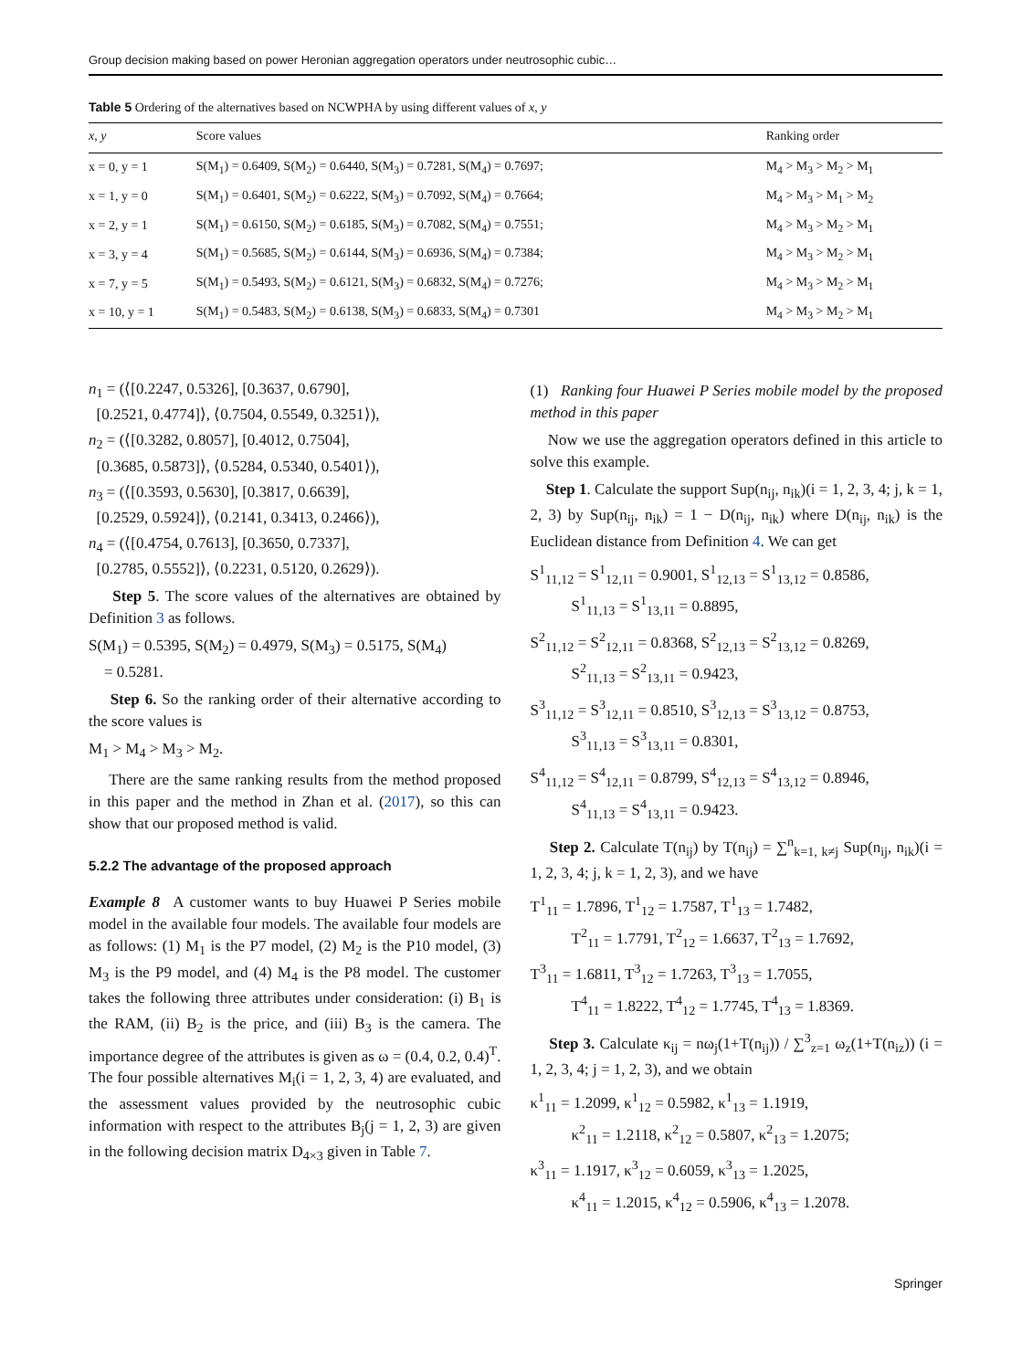Group decision making based on power Heronian aggregation operators under neutrosophic cubic…
Table 5 Ordering of the alternatives based on NCWPHA by using different values of x, y
| x , y | Score values | Ranking order |
| --- | --- | --- |
| x = 0, y = 1 | S(M<sub>1</sub>) = 0.6409, S(M<sub>2</sub>) = 0.6440, S(M<sub>3</sub>) = 0.7281, S(M<sub>4</sub>) = 0.7697; | M<sub>4</sub> > M<sub>3</sub> > M<sub>2</sub> > M<sub>1</sub> |
| x = 1, y = 0 | S(M<sub>1</sub>) = 0.6401, S(M<sub>2</sub>) = 0.6222, S(M<sub>3</sub>) = 0.7092, S(M<sub>4</sub>) = 0.7664; | M<sub>4</sub> > M<sub>3</sub> > M<sub>1</sub> > M<sub>2</sub> |
| x = 2, y = 1 | S(M<sub>1</sub>) = 0.6150, S(M<sub>2</sub>) = 0.6185, S(M<sub>3</sub>) = 0.7082, S(M<sub>4</sub>) = 0.7551; | M<sub>4</sub> > M<sub>3</sub> > M<sub>2</sub> > M<sub>1</sub> |
| x = 3, y = 4 | S(M<sub>1</sub>) = 0.5685, S(M<sub>2</sub>) = 0.6144, S(M<sub>3</sub>) = 0.6936, S(M<sub>4</sub>) = 0.7384; | M<sub>4</sub> > M<sub>3</sub> > M<sub>2</sub> > M<sub>1</sub> |
| x = 7, y = 5 | S(M<sub>1</sub>) = 0.5493, S(M<sub>2</sub>) = 0.6121, S(M<sub>3</sub>) = 0.6832, S(M<sub>4</sub>) = 0.7276; | M<sub>4</sub> > M<sub>3</sub> > M<sub>2</sub> > M<sub>1</sub> |
| x = 10, y = 1 | S(M<sub>1</sub>) = 0.5483, S(M<sub>2</sub>) = 0.6138, S(M<sub>3</sub>) = 0.6833, S(M<sub>4</sub>) = 0.7301 | M<sub>4</sub> > M<sub>3</sub> > M<sub>2</sub> > M<sub>1</sub> |
n<sub>1</sub> = (⟨[0.2247, 0.5326], [0.3637, 0.6790],
[0.2521, 0.4774]⟩, ⟨0.7504, 0.5549, 0.3251⟩),
n<sub>2</sub> = (⟨[0.3282, 0.8057], [0.4012, 0.7504],
[0.3685, 0.5873]⟩, ⟨0.5284, 0.5340, 0.5401⟩),
n<sub>3</sub> = (⟨[0.3593, 0.5630], [0.3817, 0.6639],
[0.2529, 0.5924]⟩, ⟨0.2141, 0.3413, 0.2466⟩),
n<sub>4</sub> = (⟨[0.4754, 0.7613], [0.3650, 0.7337],
[0.2785, 0.5552]⟩, ⟨0.2231, 0.5120, 0.2629⟩).
Step 5. The score values of the alternatives are obtained by Definition 3 as follows.
S(M<sub>1</sub>) = 0.5395, S(M<sub>2</sub>) = 0.4979, S(M<sub>3</sub>) = 0.5175, S(M<sub>4</sub>)
= 0.5281.
Step 6. So the ranking order of their alternative according to the score values is
M<sub>1</sub> > M<sub>4</sub> > M<sub>3</sub> > M<sub>2</sub>.
There are the same ranking results from the method proposed in this paper and the method in Zhan et al. (2017), so this can show that our proposed method is valid.
5.2.2 The advantage of the proposed approach
Example 8 A customer wants to buy Huawei P Series mobile model in the available four models. The available four models are as follows: (1) M<sub>1</sub> is the P7 model, (2) M<sub>2</sub> is the P10 model, (3) M<sub>3</sub> is the P9 model, and (4) M<sub>4</sub> is the P8 model. The customer takes the following three attributes under consideration: (i) B<sub>1</sub> is the RAM, (ii) B<sub>2</sub> is the price, and (iii) B<sub>3</sub> is the camera. The importance degree of the attributes is given as ω = (0.4, 0.2, 0.4)<sup>T</sup>. The four possible alternatives M<sub>i</sub>(i = 1, 2, 3, 4) are evaluated, and the assessment values provided by the neutrosophic cubic information with respect to the attributes B<sub>j</sub>(j = 1, 2, 3) are given in the following decision matrix D<sub>4×3</sub> given in Table 7.
(1) Ranking four Huawei P Series mobile model by the proposed method in this paper
Now we use the aggregation operators defined in this article to solve this example.
Step 1. Calculate the support Sup(n<sub>ij</sub>, n<sub>ik</sub>)(i = 1, 2, 3, 4; j, k = 1, 2, 3) by Sup(n<sub>ij</sub>, n<sub>ik</sub>) = 1 − D(n<sub>ij</sub>, n<sub>ik</sub>) where D(n<sub>ij</sub>, n<sub>ik</sub>) is the Euclidean distance from Definition 4. We can get
S<sup>1</sup><sub>11,12</sub> = S<sup>1</sup><sub>12,11</sub> = 0.9001, S<sup>1</sup><sub>12,13</sub> = S<sup>1</sup><sub>13,12</sub> = 0.8586,
S<sup>1</sup><sub>11,13</sub> = S<sup>1</sup><sub>13,11</sub> = 0.8895,
S<sup>2</sup><sub>11,12</sub> = S<sup>2</sup><sub>12,11</sub> = 0.8368, S<sup>2</sup><sub>12,13</sub> = S<sup>2</sup><sub>13,12</sub> = 0.8269,
S<sup>2</sup><sub>11,13</sub> = S<sup>2</sup><sub>13,11</sub> = 0.9423,
S<sup>3</sup><sub>11,12</sub> = S<sup>3</sup><sub>12,11</sub> = 0.8510, S<sup>3</sup><sub>12,13</sub> = S<sup>3</sup><sub>13,12</sub> = 0.8753,
S<sup>3</sup><sub>11,13</sub> = S<sup>3</sup><sub>13,11</sub> = 0.8301,
S<sup>4</sup><sub>11,12</sub> = S<sup>4</sup><sub>12,11</sub> = 0.8799, S<sup>4</sup><sub>12,13</sub> = S<sup>4</sup><sub>13,12</sub> = 0.8946,
S<sup>4</sup><sub>11,13</sub> = S<sup>4</sup><sub>13,11</sub> = 0.9423.
Step 2. Calculate T(n<sub>ij</sub>) by T(n<sub>ij</sub>) = ∑<sup>n</sup><sub>k=1, k≠j</sub> Sup(n<sub>ij</sub>, n<sub>ik</sub>)(i = 1, 2, 3, 4; j, k = 1, 2, 3), and we have
T<sup>1</sup><sub>11</sub> = 1.7896, T<sup>1</sup><sub>12</sub> = 1.7587, T<sup>1</sup><sub>13</sub> = 1.7482,
T<sup>2</sup><sub>11</sub> = 1.7791, T<sup>2</sup><sub>12</sub> = 1.6637, T<sup>2</sup><sub>13</sub> = 1.7692,
T<sup>3</sup><sub>11</sub> = 1.6811, T<sup>3</sup><sub>12</sub> = 1.7263, T<sup>3</sup><sub>13</sub> = 1.7055,
T<sup>4</sup><sub>11</sub> = 1.8222, T<sup>4</sup><sub>12</sub> = 1.7745, T<sup>4</sup><sub>13</sub> = 1.8369.
Step 3. Calculate κ<sub>ij</sub> = nω<sub>j</sub>(1+T(n<sub>ij</sub>)) / ∑<sup>3</sup><sub>z=1</sub> ω<sub>z</sub>(1+T(n<sub>iz</sub>)) (i = 1, 2, 3, 4; j = 1, 2, 3), and we obtain
κ<sup>1</sup><sub>11</sub> = 1.2099, κ<sup>1</sup><sub>12</sub> = 0.5982, κ<sup>1</sup><sub>13</sub> = 1.1919,
κ<sup>2</sup><sub>11</sub> = 1.2118, κ<sup>2</sup><sub>12</sub> = 0.5807, κ<sup>2</sup><sub>13</sub> = 1.2075;
κ<sup>3</sup><sub>11</sub> = 1.1917, κ<sup>3</sup><sub>12</sub> = 0.6059, κ<sup>3</sup><sub>13</sub> = 1.2025,
κ<sup>4</sup><sub>11</sub> = 1.2015, κ<sup>4</sup><sub>12</sub> = 0.5906, κ<sup>4</sup><sub>13</sub> = 1.2078.
Springer